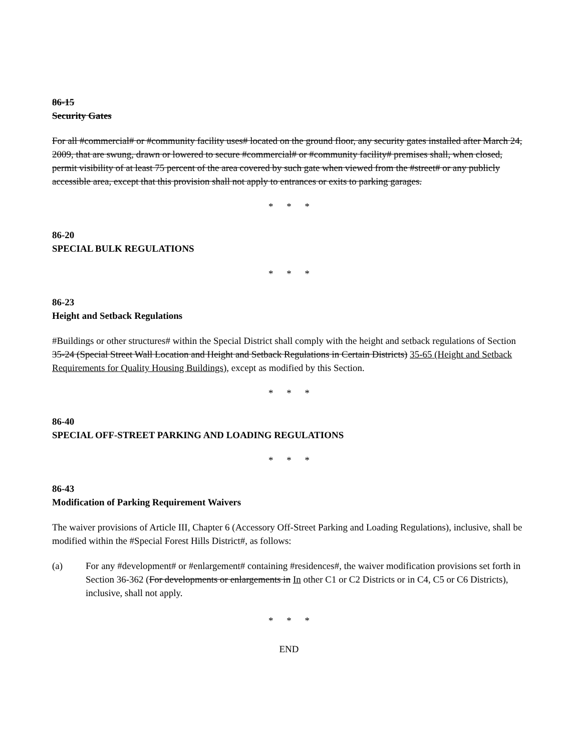86-15
Security Gates
For all #commercial# or #community facility uses# located on the ground floor, any security gates installed after March 24, 2009, that are swung, drawn or lowered to secure #commercial# or #community facility# premises shall, when closed, permit visibility of at least 75 percent of the area covered by such gate when viewed from the #street# or any publicly accessible area, except that this provision shall not apply to entrances or exits to parking garages.
* * *
86-20
SPECIAL BULK REGULATIONS
* * *
86-23
Height and Setback Regulations
#Buildings or other structures# within the Special District shall comply with the height and setback regulations of Section 35-24 (Special Street Wall Location and Height and Setback Regulations in Certain Districts) 35-65 (Height and Setback Requirements for Quality Housing Buildings), except as modified by this Section.
* * *
86-40
SPECIAL OFF-STREET PARKING AND LOADING REGULATIONS
* * *
86-43
Modification of Parking Requirement Waivers
The waiver provisions of Article III, Chapter 6 (Accessory Off-Street Parking and Loading Regulations), inclusive, shall be modified within the #Special Forest Hills District#, as follows:
(a) For any #development# or #enlargement# containing #residences#, the waiver modification provisions set forth in Section 36-362 (For developments or enlargements in In other C1 or C2 Districts or in C4, C5 or C6 Districts), inclusive, shall not apply.
* * *
END